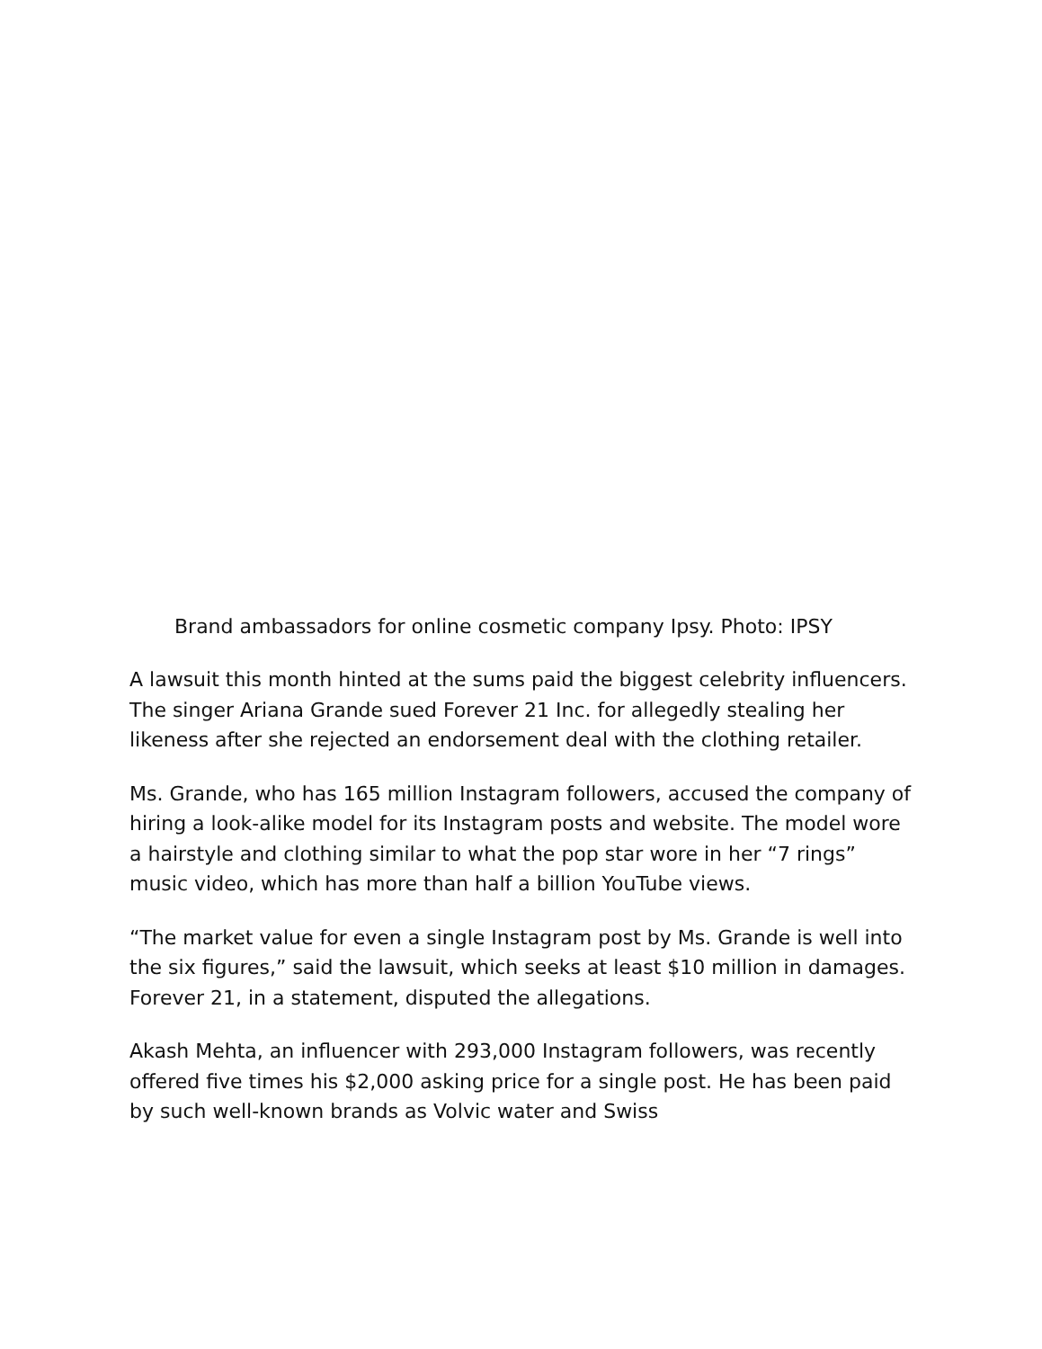Brand ambassadors for online cosmetic company Ipsy. Photo: IPSY
A lawsuit this month hinted at the sums paid the biggest celebrity influencers. The singer Ariana Grande sued Forever 21 Inc. for allegedly stealing her likeness after she rejected an endorsement deal with the clothing retailer.
Ms. Grande, who has 165 million Instagram followers, accused the company of hiring a look-alike model for its Instagram posts and website. The model wore a hairstyle and clothing similar to what the pop star wore in her “7 rings” music video, which has more than half a billion YouTube views.
“The market value for even a single Instagram post by Ms. Grande is well into the six figures,” said the lawsuit, which seeks at least $10 million in damages. Forever 21, in a statement, disputed the allegations.
Akash Mehta, an influencer with 293,000 Instagram followers, was recently offered five times his $2,000 asking price for a single post. He has been paid by such well-known brands as Volvic water and Swiss